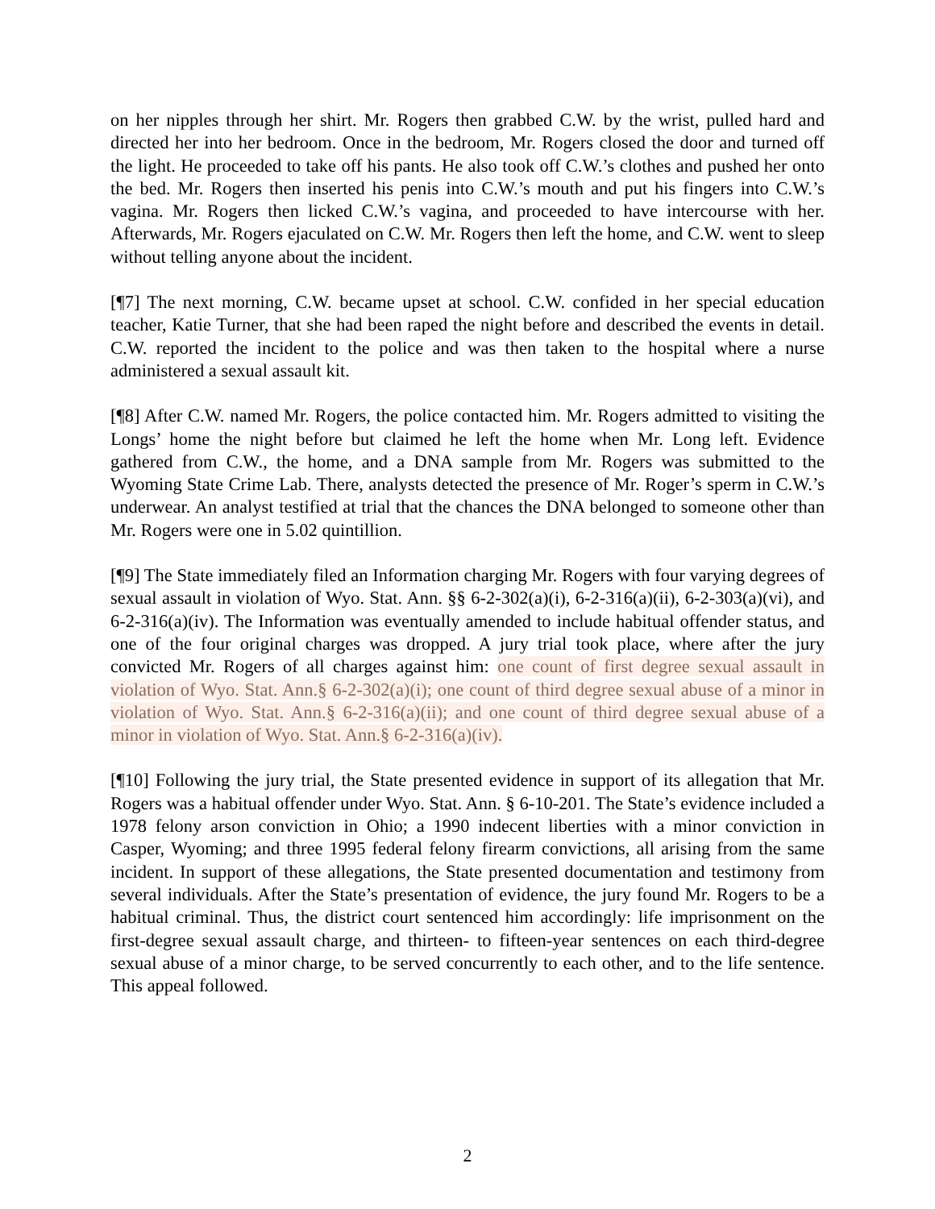on her nipples through her shirt. Mr. Rogers then grabbed C.W. by the wrist, pulled hard and directed her into her bedroom. Once in the bedroom, Mr. Rogers closed the door and turned off the light. He proceeded to take off his pants. He also took off C.W.’s clothes and pushed her onto the bed. Mr. Rogers then inserted his penis into C.W.’s mouth and put his fingers into C.W.’s vagina. Mr. Rogers then licked C.W.’s vagina, and proceeded to have intercourse with her. Afterwards, Mr. Rogers ejaculated on C.W. Mr. Rogers then left the home, and C.W. went to sleep without telling anyone about the incident.
[¶7] The next morning, C.W. became upset at school. C.W. confided in her special education teacher, Katie Turner, that she had been raped the night before and described the events in detail. C.W. reported the incident to the police and was then taken to the hospital where a nurse administered a sexual assault kit.
[¶8] After C.W. named Mr. Rogers, the police contacted him. Mr. Rogers admitted to visiting the Longs’ home the night before but claimed he left the home when Mr. Long left. Evidence gathered from C.W., the home, and a DNA sample from Mr. Rogers was submitted to the Wyoming State Crime Lab. There, analysts detected the presence of Mr. Roger’s sperm in C.W.’s underwear. An analyst testified at trial that the chances the DNA belonged to someone other than Mr. Rogers were one in 5.02 quintillion.
[¶9] The State immediately filed an Information charging Mr. Rogers with four varying degrees of sexual assault in violation of Wyo. Stat. Ann. §§ 6-2-302(a)(i), 6-2-316(a)(ii), 6-2-303(a)(vi), and 6-2-316(a)(iv). The Information was eventually amended to include habitual offender status, and one of the four original charges was dropped. A jury trial took place, where after the jury convicted Mr. Rogers of all charges against him: one count of first degree sexual assault in violation of Wyo. Stat. Ann.§ 6-2-302(a)(i); one count of third degree sexual abuse of a minor in violation of Wyo. Stat. Ann.§ 6-2-316(a)(ii); and one count of third degree sexual abuse of a minor in violation of Wyo. Stat. Ann.§ 6-2-316(a)(iv).
[¶10] Following the jury trial, the State presented evidence in support of its allegation that Mr. Rogers was a habitual offender under Wyo. Stat. Ann. § 6-10-201. The State’s evidence included a 1978 felony arson conviction in Ohio; a 1990 indecent liberties with a minor conviction in Casper, Wyoming; and three 1995 federal felony firearm convictions, all arising from the same incident. In support of these allegations, the State presented documentation and testimony from several individuals. After the State’s presentation of evidence, the jury found Mr. Rogers to be a habitual criminal. Thus, the district court sentenced him accordingly: life imprisonment on the first-degree sexual assault charge, and thirteen- to fifteen-year sentences on each third-degree sexual abuse of a minor charge, to be served concurrently to each other, and to the life sentence. This appeal followed.
2